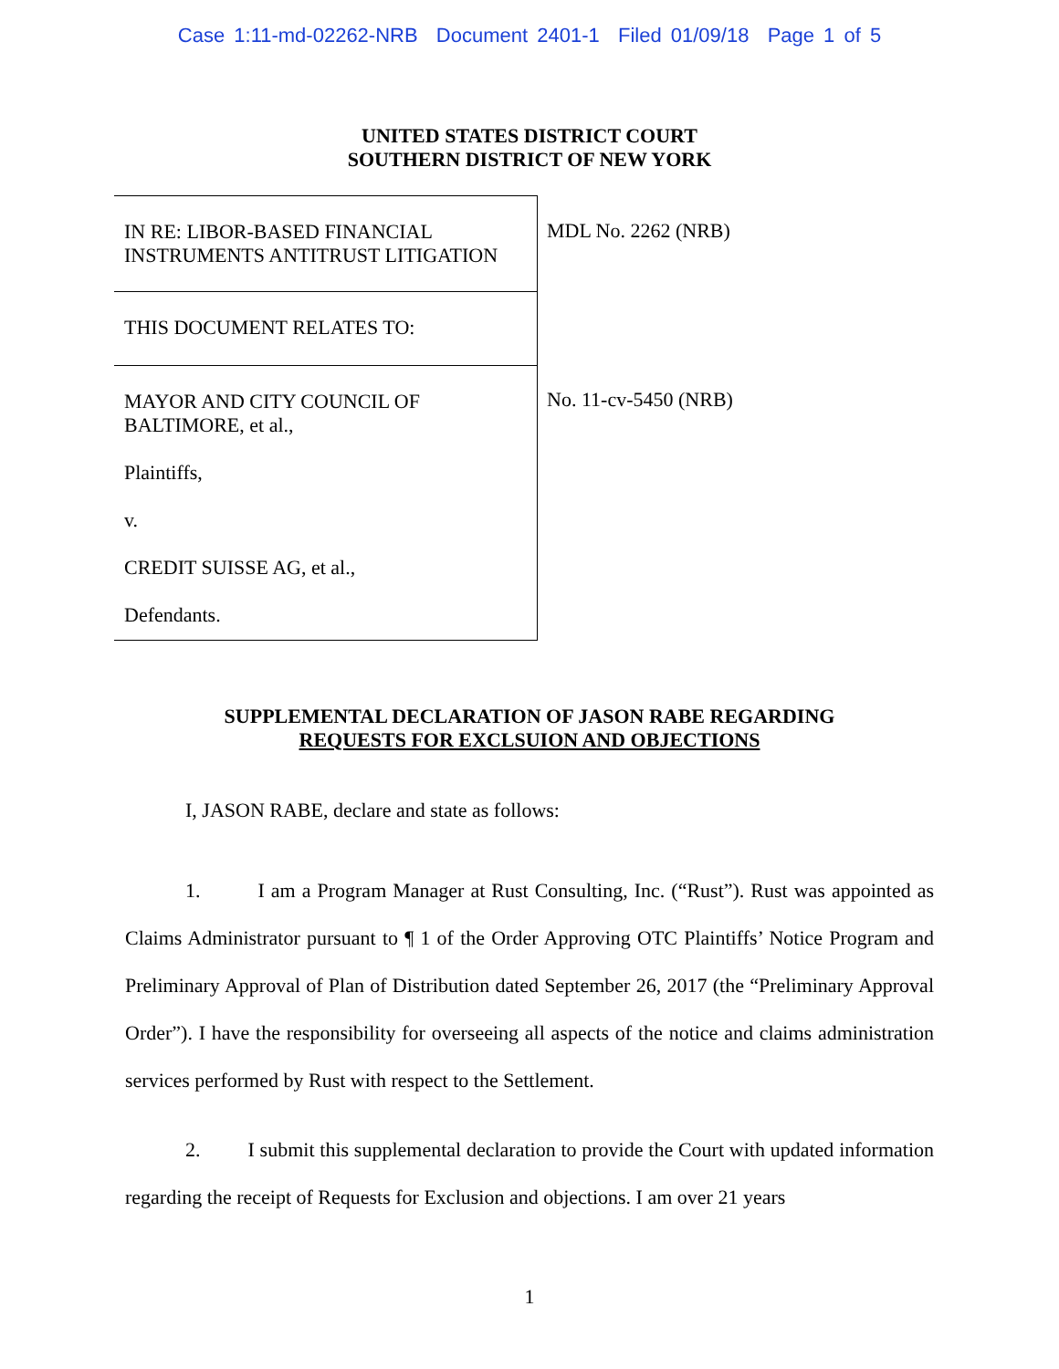Case 1:11-md-02262-NRB Document 2401-1 Filed 01/09/18 Page 1 of 5
UNITED STATES DISTRICT COURT
SOUTHERN DISTRICT OF NEW YORK
IN RE: LIBOR-BASED FINANCIAL
INSTRUMENTS ANTITRUST LITIGATION
THIS DOCUMENT RELATES TO:
MAYOR AND CITY COUNCIL OF
BALTIMORE, et al.,
Plaintiffs,
v.
CREDIT SUISSE AG, et al.,
Defendants.
MDL No. 2262 (NRB)
No. 11-cv-5450 (NRB)
SUPPLEMENTAL DECLARATION OF JASON RABE REGARDING
REQUESTS FOR EXCLSUION AND OBJECTIONS
I, JASON RABE, declare and state as follows:
1. I am a Program Manager at Rust Consulting, Inc. (“Rust”). Rust was appointed as Claims Administrator pursuant to ¶ 1 of the Order Approving OTC Plaintiffs’ Notice Program and Preliminary Approval of Plan of Distribution dated September 26, 2017 (the “Preliminary Approval Order”). I have the responsibility for overseeing all aspects of the notice and claims administration services performed by Rust with respect to the Settlement.
2. I submit this supplemental declaration to provide the Court with updated information regarding the receipt of Requests for Exclusion and objections. I am over 21 years
1